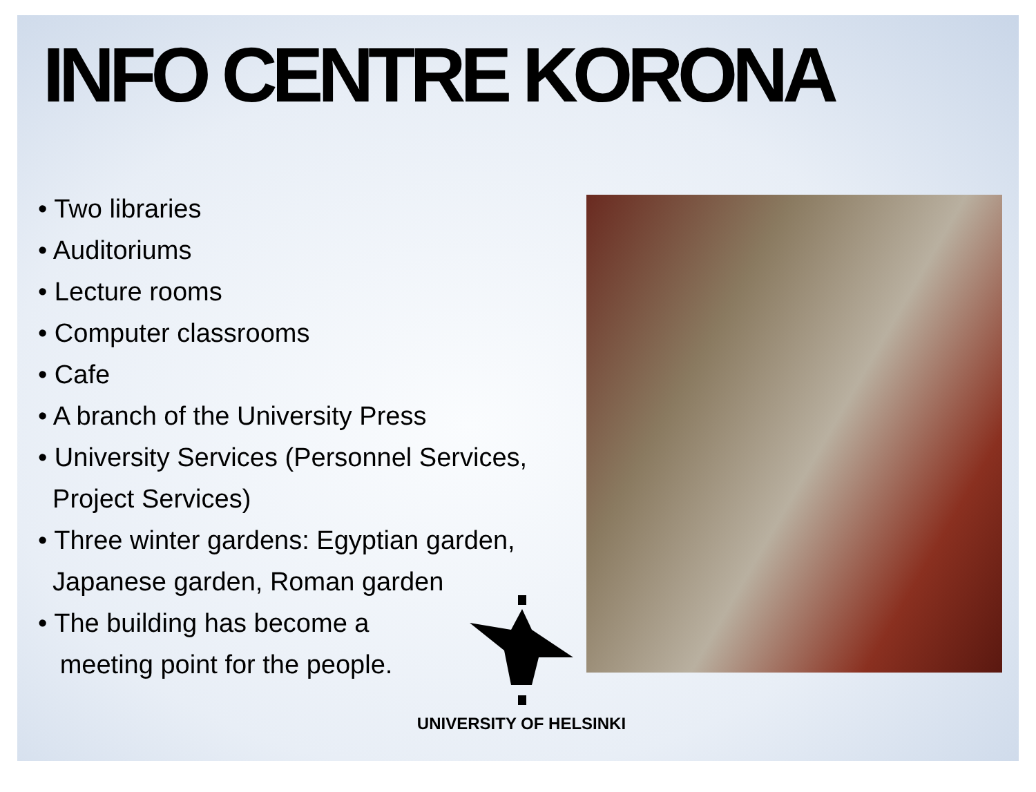INFO CENTRE KORONA
• Two libraries
• Auditoriums
• Lecture rooms
• Computer classrooms
• Cafe
• A branch of the University Press
• University Services (Personnel Services,
Project Services)
• Three winter gardens: Egyptian garden,
Japanese garden, Roman garden
• The building has become a
meeting point for the people.
UNIVERSITY OF HELSINKI